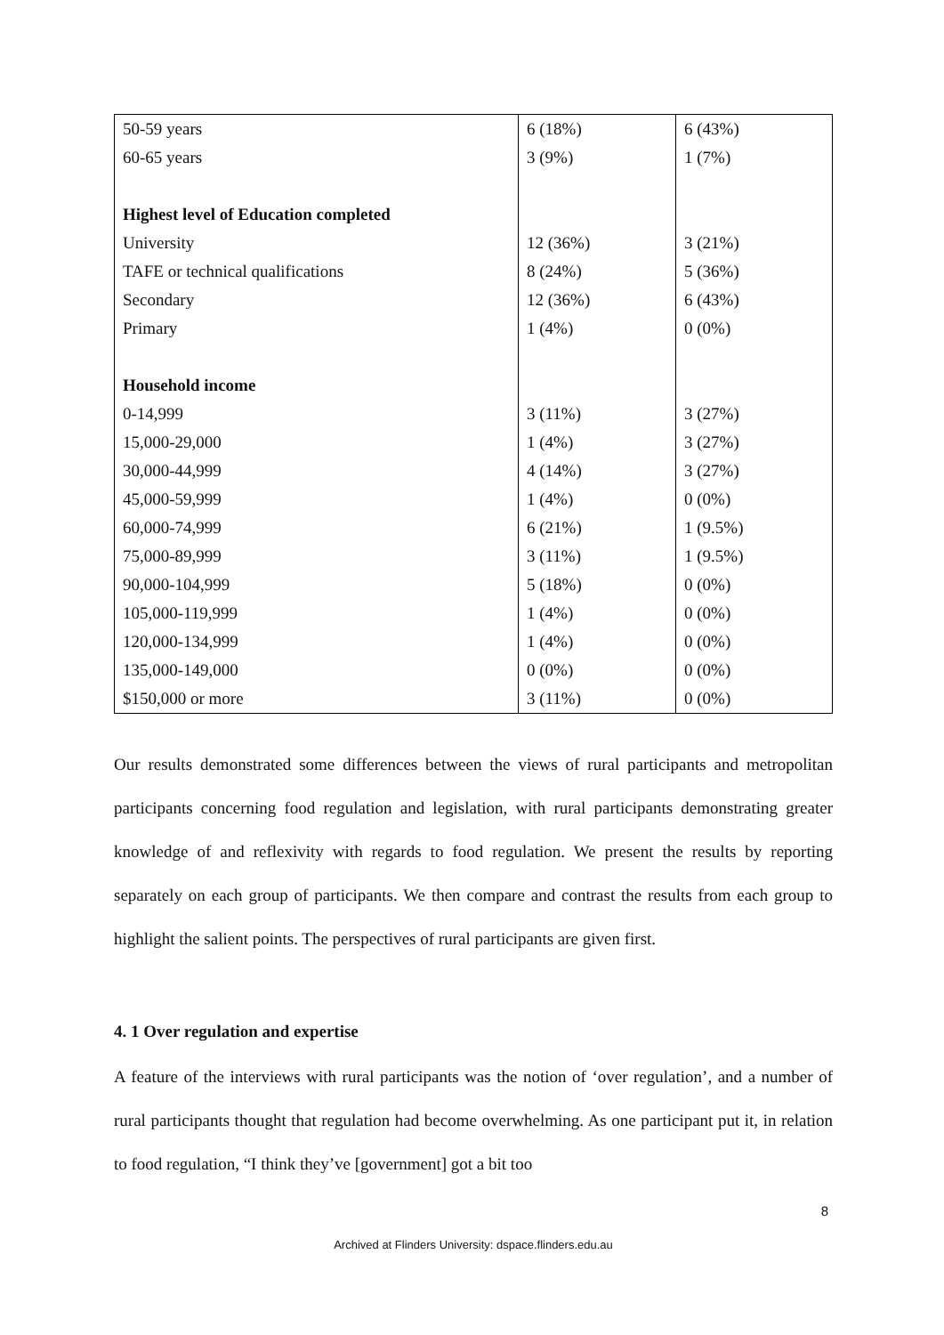| 50-59 years | 6 (18%) | 6 (43%) |
| 60-65 years | 3 (9%) | 1 (7%) |
| Highest level of Education completed | | |
| University | 12 (36%) | 3 (21%) |
| TAFE or technical qualifications | 8 (24%) | 5 (36%) |
| Secondary | 12 (36%) | 6 (43%) |
| Primary | 1 (4%) | 0 (0%) |
| Household income | | |
| 0-14,999 | 3 (11%) | 3 (27%) |
| 15,000-29,000 | 1 (4%) | 3 (27%) |
| 30,000-44,999 | 4 (14%) | 3 (27%) |
| 45,000-59,999 | 1 (4%) | 0 (0%) |
| 60,000-74,999 | 6 (21%) | 1 (9.5%) |
| 75,000-89,999 | 3 (11%) | 1 (9.5%) |
| 90,000-104,999 | 5 (18%) | 0 (0%) |
| 105,000-119,999 | 1 (4%) | 0 (0%) |
| 120,000-134,999 | 1 (4%) | 0 (0%) |
| 135,000-149,000 | 0 (0%) | 0 (0%) |
| $150,000 or more | 3 (11%) | 0 (0%) |
Our results demonstrated some differences between the views of rural participants and metropolitan participants concerning food regulation and legislation, with rural participants demonstrating greater knowledge of and reflexivity with regards to food regulation. We present the results by reporting separately on each group of participants. We then compare and contrast the results from each group to highlight the salient points. The perspectives of rural participants are given first.
4. 1 Over regulation and expertise
A feature of the interviews with rural participants was the notion of ‘over regulation’, and a number of rural participants thought that regulation had become overwhelming. As one participant put it, in relation to food regulation, “I think they’ve [government] got a bit too
8
Archived at Flinders University: dspace.flinders.edu.au